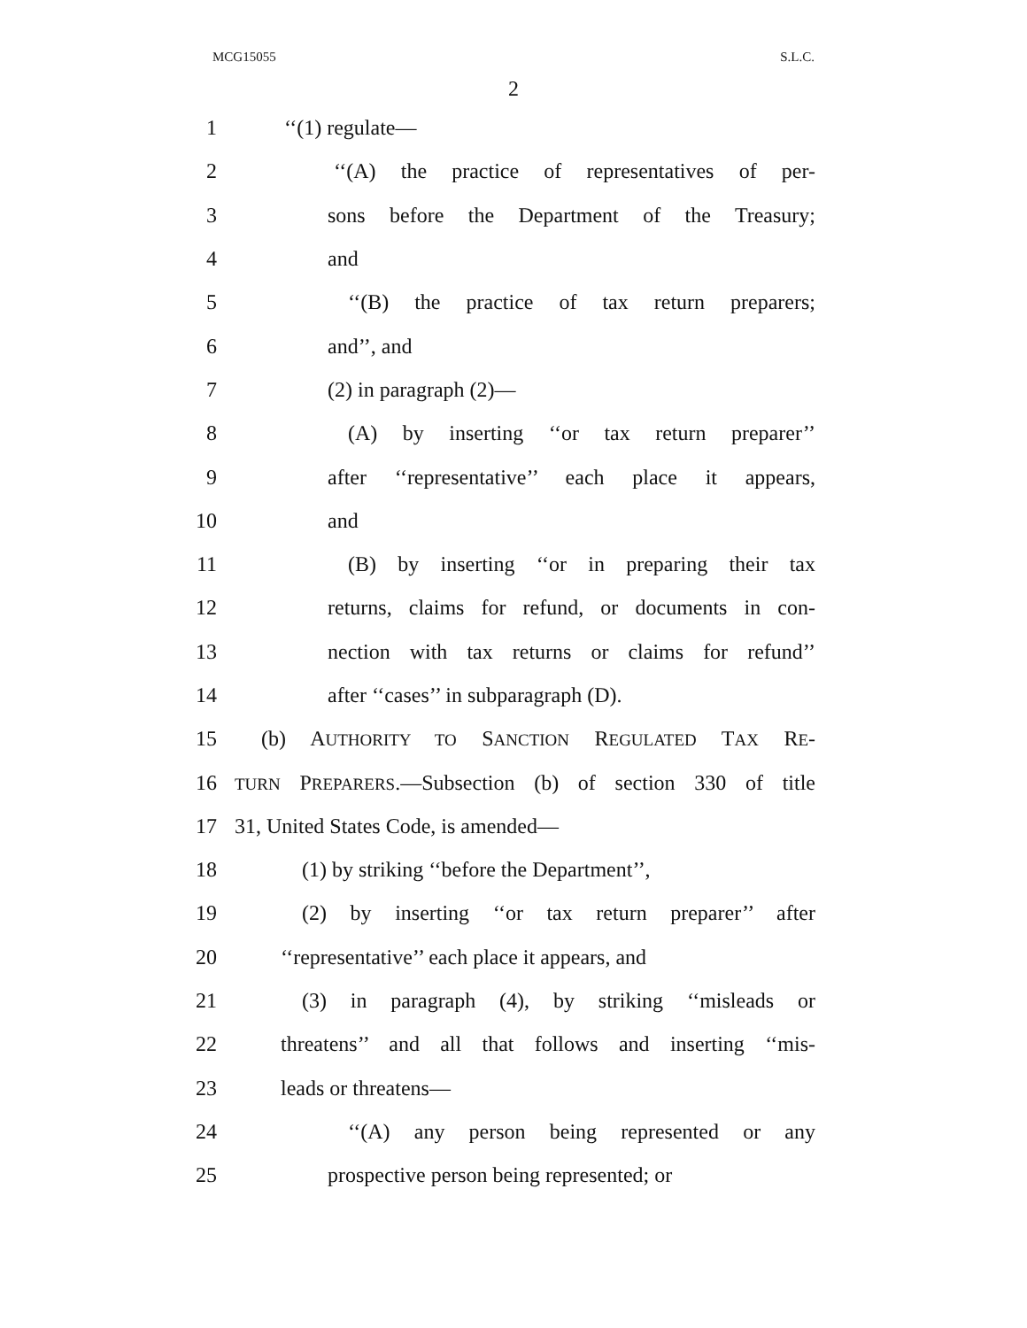MCG15055 S.L.C.
2
1 ‘‘(1) regulate—
2 ‘‘(A) the practice of representatives of per-
3 sons before the Department of the Treasury;
4 and
5 ‘‘(B) the practice of tax return preparers;
6 and’’, and
7 (2) in paragraph (2)—
8 (A) by inserting ‘‘or tax return preparer’’
9 after ‘‘representative’’ each place it appears,
10 and
11 (B) by inserting ‘‘or in preparing their tax
12 returns, claims for refund, or documents in con-
13 nection with tax returns or claims for refund’’
14 after ‘‘cases’’ in subparagraph (D).
15 (b) AUTHORITY TO SANCTION REGULATED TAX RE-
16 TURN PREPARERS.—Subsection (b) of section 330 of title
17 31, United States Code, is amended—
18 (1) by striking ‘‘before the Department’’,
19 (2) by inserting ‘‘or tax return preparer’’ after
20 ‘‘representative’’ each place it appears, and
21 (3) in paragraph (4), by striking ‘‘misleads or
22 threatens’’ and all that follows and inserting ‘‘mis-
23 leads or threatens—
24 ‘‘(A) any person being represented or any
25 prospective person being represented; or